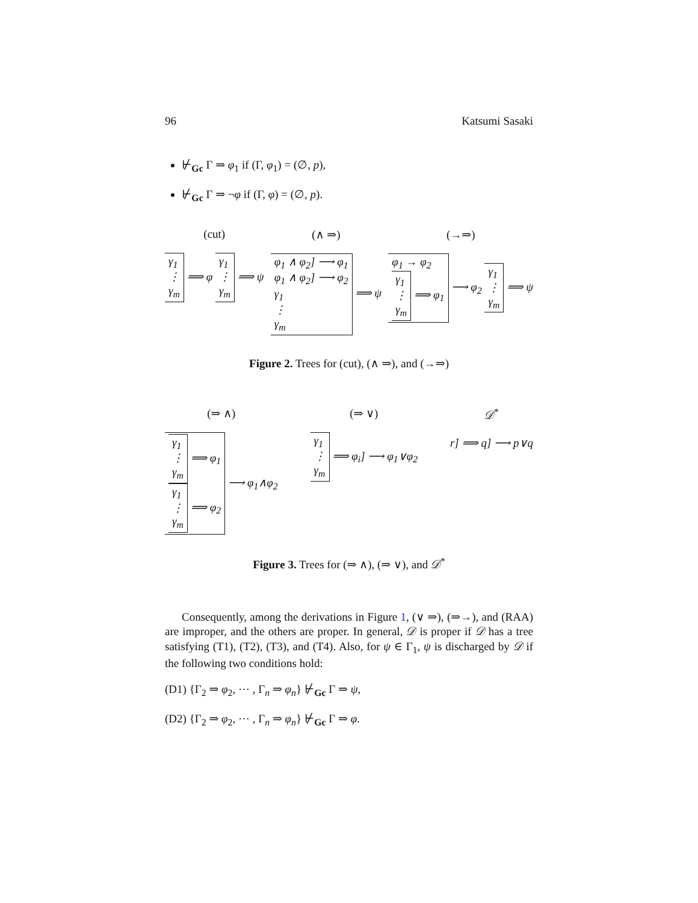96 Katsumi Sasaki
⊬<sub>Gc</sub> Γ ⇒ φ<sub>1</sub> if (Γ, φ<sub>1</sub>) = (∅, p),
⊬<sub>Gc</sub> Γ ⇒ ¬φ if (Γ, φ) = (∅, p).
(cut)
γ<sub>1</sub>
⋮
γ<sub>m</sub> ⟹ φ γ<sub>1</sub>
⋮
γ<sub>m</sub> ⟹ ψ
(∧ ⇒)
φ<sub>1</sub> ∧ φ<sub>2</sub>] ⟶ φ<sub>1</sub>
φ<sub>1</sub> ∧ φ<sub>2</sub>] ⟶ φ<sub>2</sub>
γ<sub>1</sub>
⋮
γ<sub>m</sub> ⟹ ψ
(→⇒)
φ<sub>1</sub> → φ<sub>2</sub>
γ<sub>1</sub>
⋮
γ<sub>m</sub> ⟹ φ<sub>1</sub> ⟶ φ<sub>2</sub> γ<sub>1</sub>
⋮
γ<sub>m</sub> ⟹ ψ
Figure 2. Trees for (cut), (∧ ⇒), and (→⇒)
(⇒ ∧)
γ<sub>1</sub>
⋮
γ<sub>m</sub> ⟹ φ<sub>1</sub>
γ<sub>1</sub>
⋮
γ<sub>m</sub> ⟹ φ<sub>2</sub> ⟶ φ<sub>1</sub>∧φ<sub>2</sub>
(⇒ ∨)
γ<sub>1</sub>
⋮
γ<sub>m</sub> ⟹ φ<sub>i</sub>] ⟶ φ<sub>1</sub>∨φ<sub>2</sub>
𝒟<sup>*</sup>
r] ⟹ q] ⟶ p∨q
Figure 3. Trees for (⇒ ∧), (⇒ ∨), and 𝒟<sup>*</sup>
Consequently, among the derivations in Figure 1, (∨ ⇒), (⇒→), and (RAA) are improper, and the others are proper. In general, 𝒟 is proper if 𝒟 has a tree satisfying (T1), (T2), (T3), and (T4). Also, for ψ ∈ Γ<sub>1</sub>, ψ is discharged by 𝒟 if the following two conditions hold:
(D1) {Γ<sub>2</sub> ⇒ φ<sub>2</sub>, ⋯ , Γ<sub>n</sub> ⇒ φ<sub>n</sub>} ⊬<sub>Gc</sub> Γ ⇒ ψ,
(D2) {Γ<sub>2</sub> ⇒ φ<sub>2</sub>, ⋯ , Γ<sub>n</sub> ⇒ φ<sub>n</sub>} ⊬<sub>Gc</sub> Γ ⇒ φ.